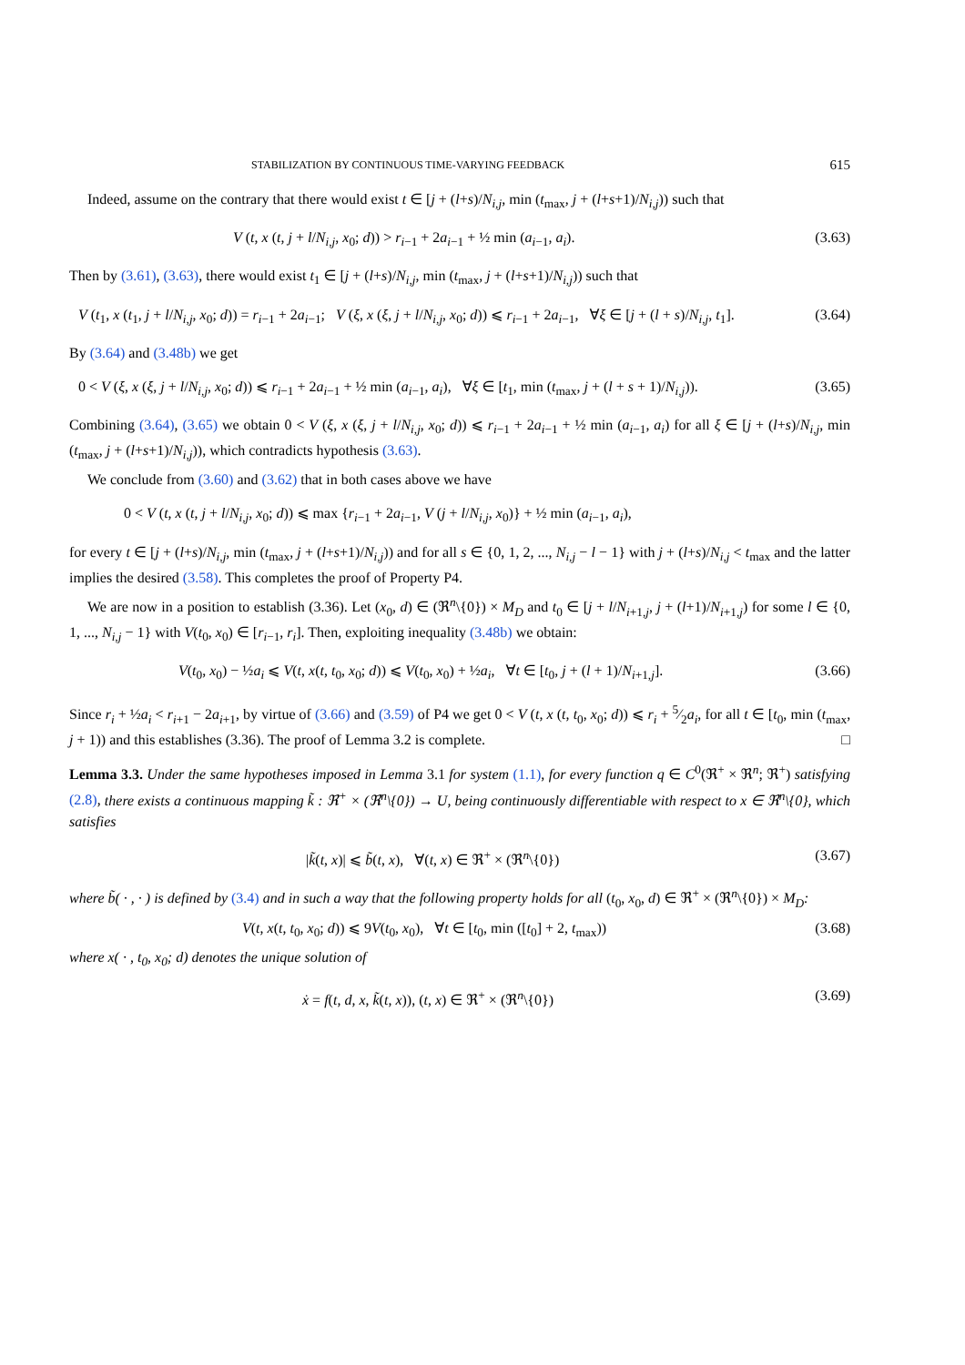STABILIZATION BY CONTINUOUS TIME-VARYING FEEDBACK 615
Indeed, assume on the contrary that there would exist t ∈ [j + (l+s)/N<sub>i,j</sub>, min (t<sub>max</sub>, j + (l+s+1)/N<sub>i,j</sub>)) such that
V (t, x (t, j + l/N<sub>i,j</sub>, x<sub>0</sub>; d)) > r<sub>i−1</sub> + 2a<sub>i−1</sub> + ½ min (a<sub>i−1</sub>, a<sub>i</sub>). (3.63)
Then by (3.61), (3.63), there would exist t<sub>1</sub> ∈ [j + (l+s)/N<sub>i,j</sub>, min (t<sub>max</sub>, j + (l+s+1)/N<sub>i,j</sub>)) such that
V (t<sub>1</sub>, x (t<sub>1</sub>, j + l/N<sub>i,j</sub>, x<sub>0</sub>; d)) = r<sub>i−1</sub> + 2a<sub>i−1</sub>; V (ξ, x (ξ, j + l/N<sub>i,j</sub>, x<sub>0</sub>; d)) ⩽ r<sub>i−1</sub> + 2a<sub>i−1</sub>, ∀ξ ∈ [j + (l + s)/N<sub>i,j</sub>, t<sub>1</sub>]. (3.64)
By (3.64) and (3.48b) we get
0 < V (ξ, x (ξ, j + l/N<sub>i,j</sub>, x<sub>0</sub>; d)) ⩽ r<sub>i−1</sub> + 2a<sub>i−1</sub> + ½ min (a<sub>i−1</sub>, a<sub>i</sub>), ∀ξ ∈ [t<sub>1</sub>, min (t<sub>max</sub>, j + (l + s + 1)/N<sub>i,j</sub>)). (3.65)
Combining (3.64), (3.65) we obtain 0 < V (ξ, x (ξ, j + l/N<sub>i,j</sub>, x<sub>0</sub>; d)) ⩽ r<sub>i−1</sub> + 2a<sub>i−1</sub> + ½ min (a<sub>i−1</sub>, a<sub>i</sub>) for all ξ ∈ [j + (l+s)/N<sub>i,j</sub>, min (t<sub>max</sub>, j + (l+s+1)/N<sub>i,j</sub>)), which contradicts hypothesis (3.63).
We conclude from (3.60) and (3.62) that in both cases above we have
0 < V (t, x (t, j + l/N<sub>i,j</sub>, x<sub>0</sub>; d)) ⩽ max {r<sub>i−1</sub> + 2a<sub>i−1</sub>, V (j + l/N<sub>i,j</sub>, x<sub>0</sub>)} + ½ min (a<sub>i−1</sub>, a<sub>i</sub>),
for every t ∈ [j + (l+s)/N<sub>i,j</sub>, min (t<sub>max</sub>, j + (l+s+1)/N<sub>i,j</sub>)) and for all s ∈ {0, 1, 2, ..., N<sub>i,j</sub> − l − 1} with j + (l+s)/N<sub>i,j</sub> < t<sub>max</sub> and the latter implies the desired (3.58). This completes the proof of Property P4.
We are now in a position to establish (3.36). Let (x<sub>0</sub>, d) ∈ (ℜ<sup>n</sup>\{0}) × M<sub>D</sub> and t<sub>0</sub> ∈ [j + l/N<sub>i+1,j</sub>, j + (l+1)/N<sub>i+1,j</sub>) for some l ∈ {0, 1, ..., N<sub>i,j</sub> − 1} with V(t<sub>0</sub>, x<sub>0</sub>) ∈ [r<sub>i−1</sub>, r<sub>i</sub>]. Then, exploiting inequality (3.48b) we obtain:
V(t<sub>0</sub>, x<sub>0</sub>) − ½a<sub>i</sub> ⩽ V(t, x(t, t<sub>0</sub>, x<sub>0</sub>; d)) ⩽ V(t<sub>0</sub>, x<sub>0</sub>) + ½a<sub>i</sub>, ∀t ∈ [t<sub>0</sub>, j + (l + 1)/N<sub>i+1,j</sub>]. (3.66)
Since r<sub>i</sub> + ½a<sub>i</sub> < r<sub>i+1</sub> − 2a<sub>i+1</sub>, by virtue of (3.66) and (3.59) of P4 we get 0 < V (t, x (t, t<sub>0</sub>, x<sub>0</sub>; d)) ⩽ r<sub>i</sub> + 5⁄2a<sub>i</sub>, for all t ∈ [t<sub>0</sub>, min (t<sub>max</sub>, j + 1)) and this establishes (3.36). The proof of Lemma 3.2 is complete. □
Lemma 3.3. Under the same hypotheses imposed in Lemma 3.1 for system (1.1), for every function q ∈ C<sup>0</sup>(ℜ<sup>+</sup> × ℜ<sup>n</sup>; ℜ<sup>+</sup>) satisfying (2.8), there exists a continuous mapping k̃ : ℜ<sup>+</sup> × (ℜ<sup>n</sup>\{0}) → U, being continuously differentiable with respect to x ∈ ℜ<sup>n</sup>\{0}, which satisfies
|k̃(t, x)| ⩽ b̃(t, x), ∀(t, x) ∈ ℜ<sup>+</sup> × (ℜ<sup>n</sup>\{0}) (3.67)
where b̃( · , · ) is defined by (3.4) and in such a way that the following property holds for all (t<sub>0</sub>, x<sub>0</sub>, d) ∈ ℜ<sup>+</sup> × (ℜ<sup>n</sup>\{0}) × M<sub>D</sub>:
V(t, x(t, t<sub>0</sub>, x<sub>0</sub>; d)) ⩽ 9V(t<sub>0</sub>, x<sub>0</sub>), ∀t ∈ [t<sub>0</sub>, min ([t<sub>0</sub>] + 2, t<sub>max</sub>)) (3.68)
where x( · , t<sub>0</sub>, x<sub>0</sub>; d) denotes the unique solution of
ẋ = f(t, d, x, k̃(t, x)), (t, x) ∈ ℜ<sup>+</sup> × (ℜ<sup>n</sup>\{0}) (3.69)